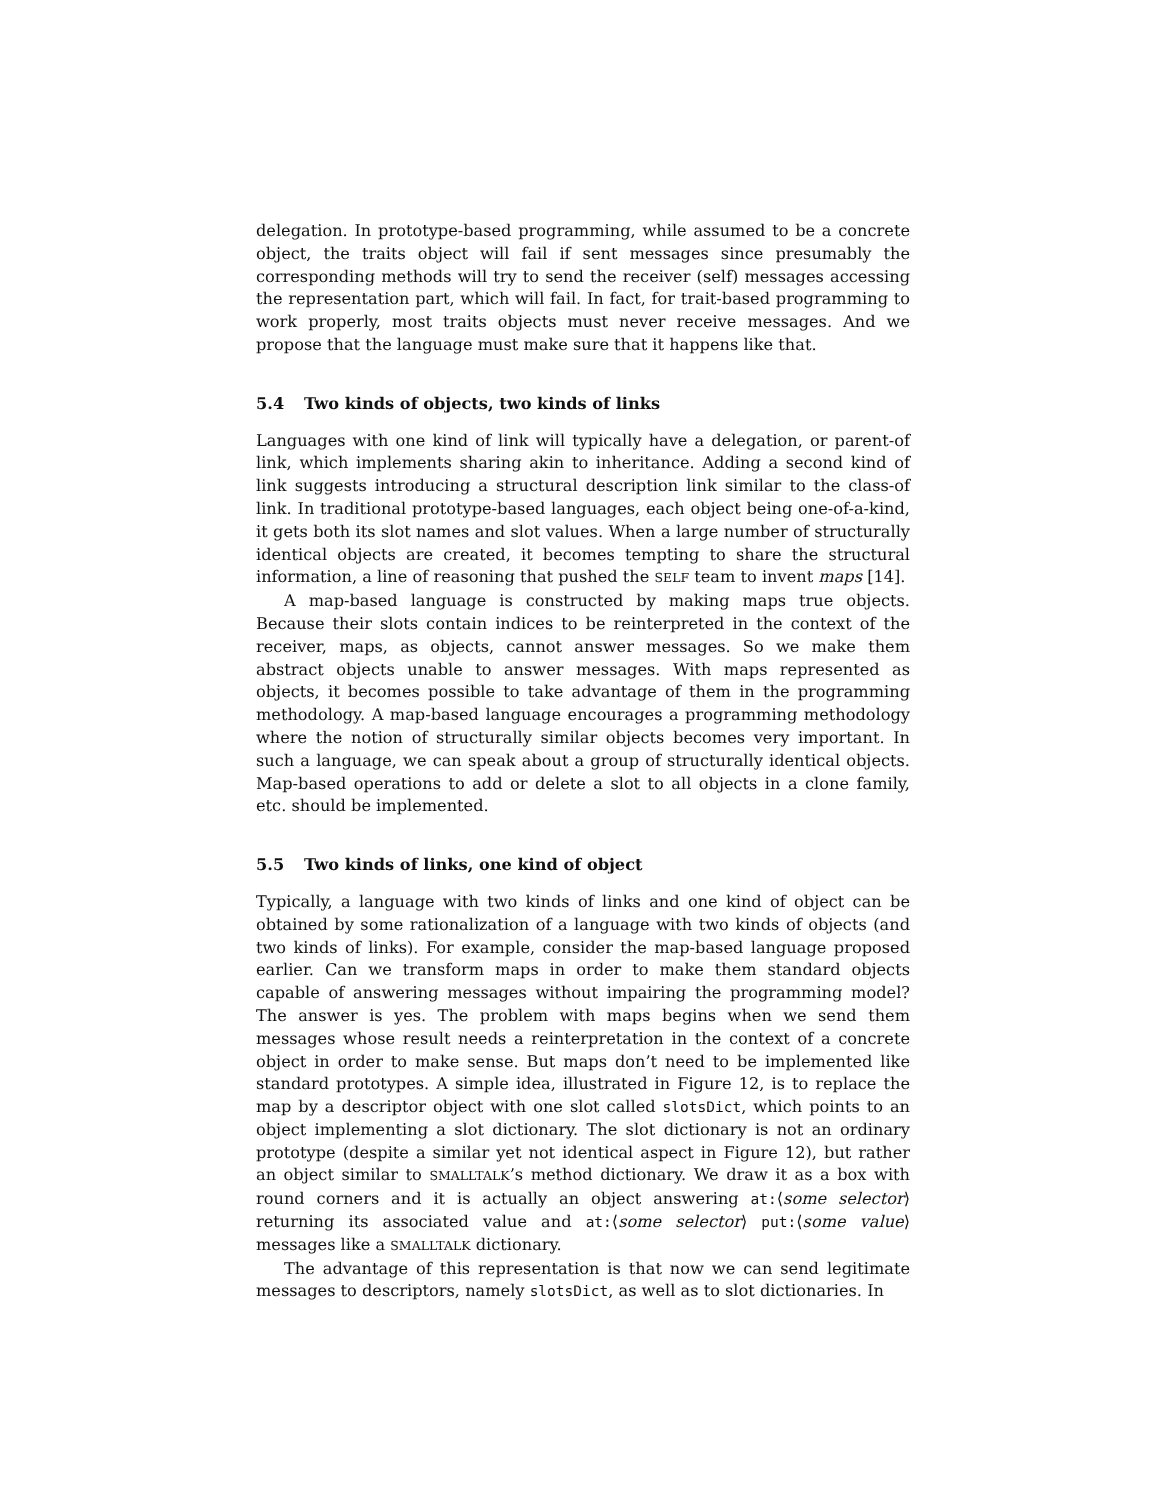delegation. In prototype-based programming, while assumed to be a concrete object, the traits object will fail if sent messages since presumably the corresponding methods will try to send the receiver (self) messages accessing the representation part, which will fail. In fact, for trait-based programming to work properly, most traits objects must never receive messages. And we propose that the language must make sure that it happens like that.
5.4 Two kinds of objects, two kinds of links
Languages with one kind of link will typically have a delegation, or parent-of link, which implements sharing akin to inheritance. Adding a second kind of link suggests introducing a structural description link similar to the class-of link. In traditional prototype-based languages, each object being one-of-a-kind, it gets both its slot names and slot values. When a large number of structurally identical objects are created, it becomes tempting to share the structural information, a line of reasoning that pushed the SELF team to invent maps [14].
A map-based language is constructed by making maps true objects. Because their slots contain indices to be reinterpreted in the context of the receiver, maps, as objects, cannot answer messages. So we make them abstract objects unable to answer messages. With maps represented as objects, it becomes possible to take advantage of them in the programming methodology. A map-based language encourages a programming methodology where the notion of structurally similar objects becomes very important. In such a language, we can speak about a group of structurally identical objects. Map-based operations to add or delete a slot to all objects in a clone family, etc. should be implemented.
5.5 Two kinds of links, one kind of object
Typically, a language with two kinds of links and one kind of object can be obtained by some rationalization of a language with two kinds of objects (and two kinds of links). For example, consider the map-based language proposed earlier. Can we transform maps in order to make them standard objects capable of answering messages without impairing the programming model? The answer is yes. The problem with maps begins when we send them messages whose result needs a reinterpretation in the context of a concrete object in order to make sense. But maps don’t need to be implemented like standard prototypes. A simple idea, illustrated in Figure 12, is to replace the map by a descriptor object with one slot called slotsDict, which points to an object implementing a slot dictionary. The slot dictionary is not an ordinary prototype (despite a similar yet not identical aspect in Figure 12), but rather an object similar to SMALLTALK’s method dictionary. We draw it as a box with round corners and it is actually an object answering at:⟨some selector⟩ returning its associated value and at:⟨some selector⟩ put:⟨some value⟩ messages like a SMALLTALK dictionary.
The advantage of this representation is that now we can send legitimate messages to descriptors, namely slotsDict, as well as to slot dictionaries. In